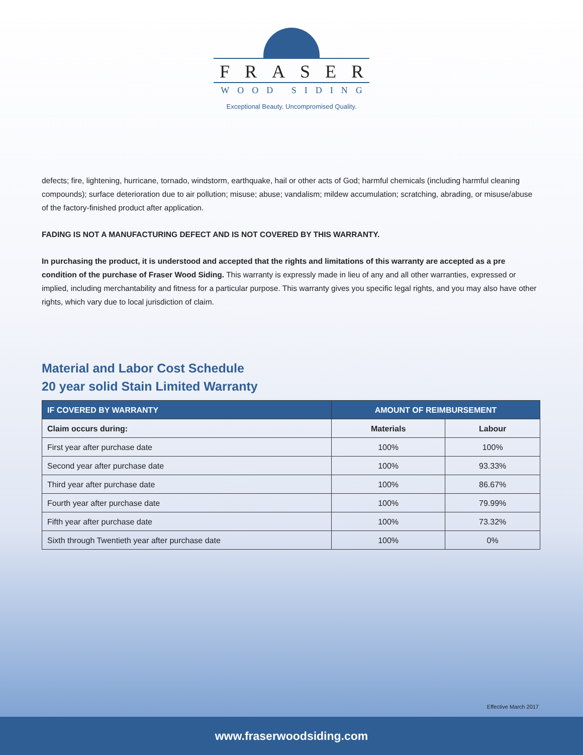FRASER
WOOD SIDING
Exceptional Beauty. Uncompromised Quality.
defects; fire, lightening, hurricane, tornado, windstorm, earthquake, hail or other acts of God; harmful chemicals (including harmful cleaning compounds); surface deterioration due to air pollution; misuse; abuse; vandalism; mildew accumulation; scratching, abrading, or misuse/abuse of the factory-finished product after application.
FADING IS NOT A MANUFACTURING DEFECT AND IS NOT COVERED BY THIS WARRANTY.
In purchasing the product, it is understood and accepted that the rights and limitations of this warranty are accepted as a pre condition of the purchase of Fraser Wood Siding. This warranty is expressly made in lieu of any and all other warranties, expressed or implied, including merchantability and fitness for a particular purpose. This warranty gives you specific legal rights, and you may also have other rights, which vary due to local jurisdiction of claim.
Material and Labor Cost Schedule
20 year solid Stain Limited Warranty
| IF COVERED BY WARRANTY | AMOUNT OF REIMBURSEMENT | |
| --- | --- | --- |
| Claim occurs during: | Materials | Labour |
| First year after purchase date | 100% | 100% |
| Second year after purchase date | 100% | 93.33% |
| Third year after purchase date | 100% | 86.67% |
| Fourth year after purchase date | 100% | 79.99% |
| Fifth year after purchase date | 100% | 73.32% |
| Sixth through Twentieth year after purchase date | 100% | 0% |
Effective March 2017
www.fraserwoodsiding.com